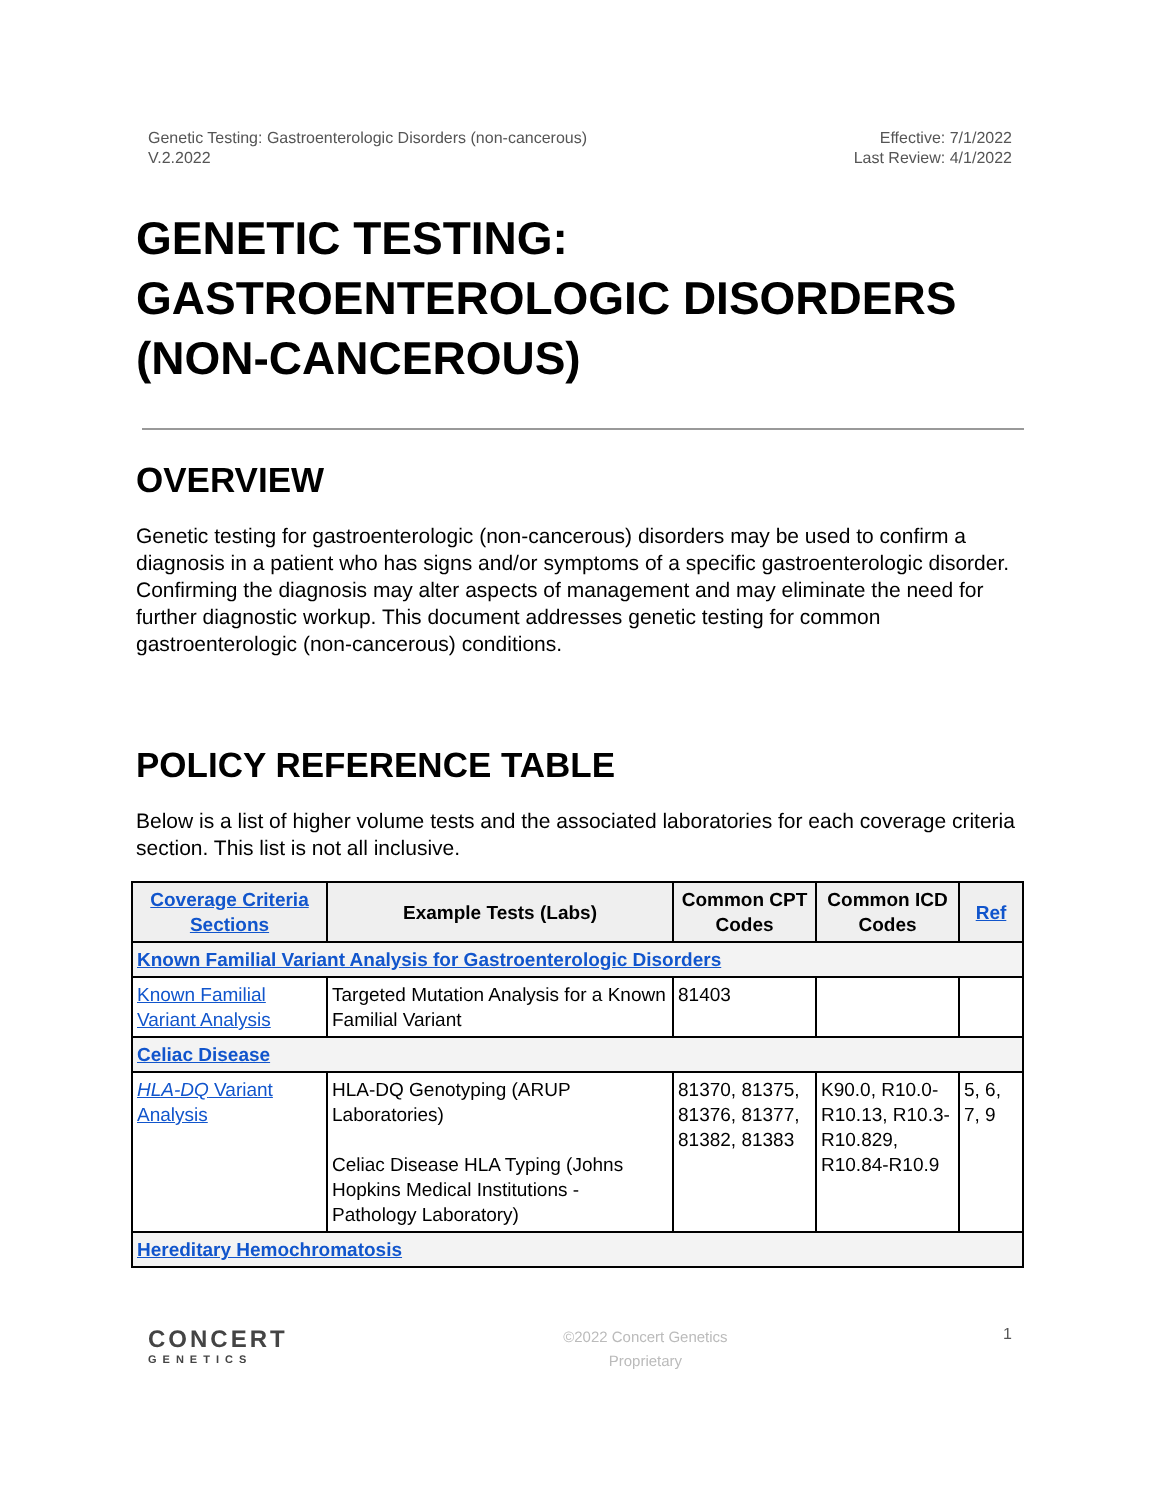Genetic Testing: Gastroenterologic Disorders (non-cancerous)
V.2.2022
Effective: 7/1/2022
Last Review: 4/1/2022
GENETIC TESTING: GASTROENTEROLOGIC DISORDERS (NON-CANCEROUS)
OVERVIEW
Genetic testing for gastroenterologic (non-cancerous) disorders may be used to confirm a diagnosis in a patient who has signs and/or symptoms of a specific gastroenterologic disorder. Confirming the diagnosis may alter aspects of management and may eliminate the need for further diagnostic workup. This document addresses genetic testing for common gastroenterologic (non-cancerous) conditions.
POLICY REFERENCE TABLE
Below is a list of higher volume tests and the associated laboratories for each coverage criteria section. This list is not all inclusive.
| Coverage Criteria Sections | Example Tests (Labs) | Common CPT Codes | Common ICD Codes | Ref |
| --- | --- | --- | --- | --- |
| Known Familial Variant Analysis for Gastroenterologic Disorders | | | | |
| Known Familial Variant Analysis | Targeted Mutation Analysis for a Known Familial Variant | 81403 | | |
| Celiac Disease | | | | |
| HLA-DQ Variant Analysis | HLA-DQ Genotyping (ARUP Laboratories) Celiac Disease HLA Typing (Johns Hopkins Medical Institutions - Pathology Laboratory) | 81370, 81375, 81376, 81377, 81382, 81383 | K90.0, R10.0-R10.13, R10.3-R10.829, R10.84-R10.9 | 5, 6, 7, 9 |
| Hereditary Hemochromatosis | | | | |
CONCERT
GENETICS
©2022 Concert Genetics
Proprietary
1